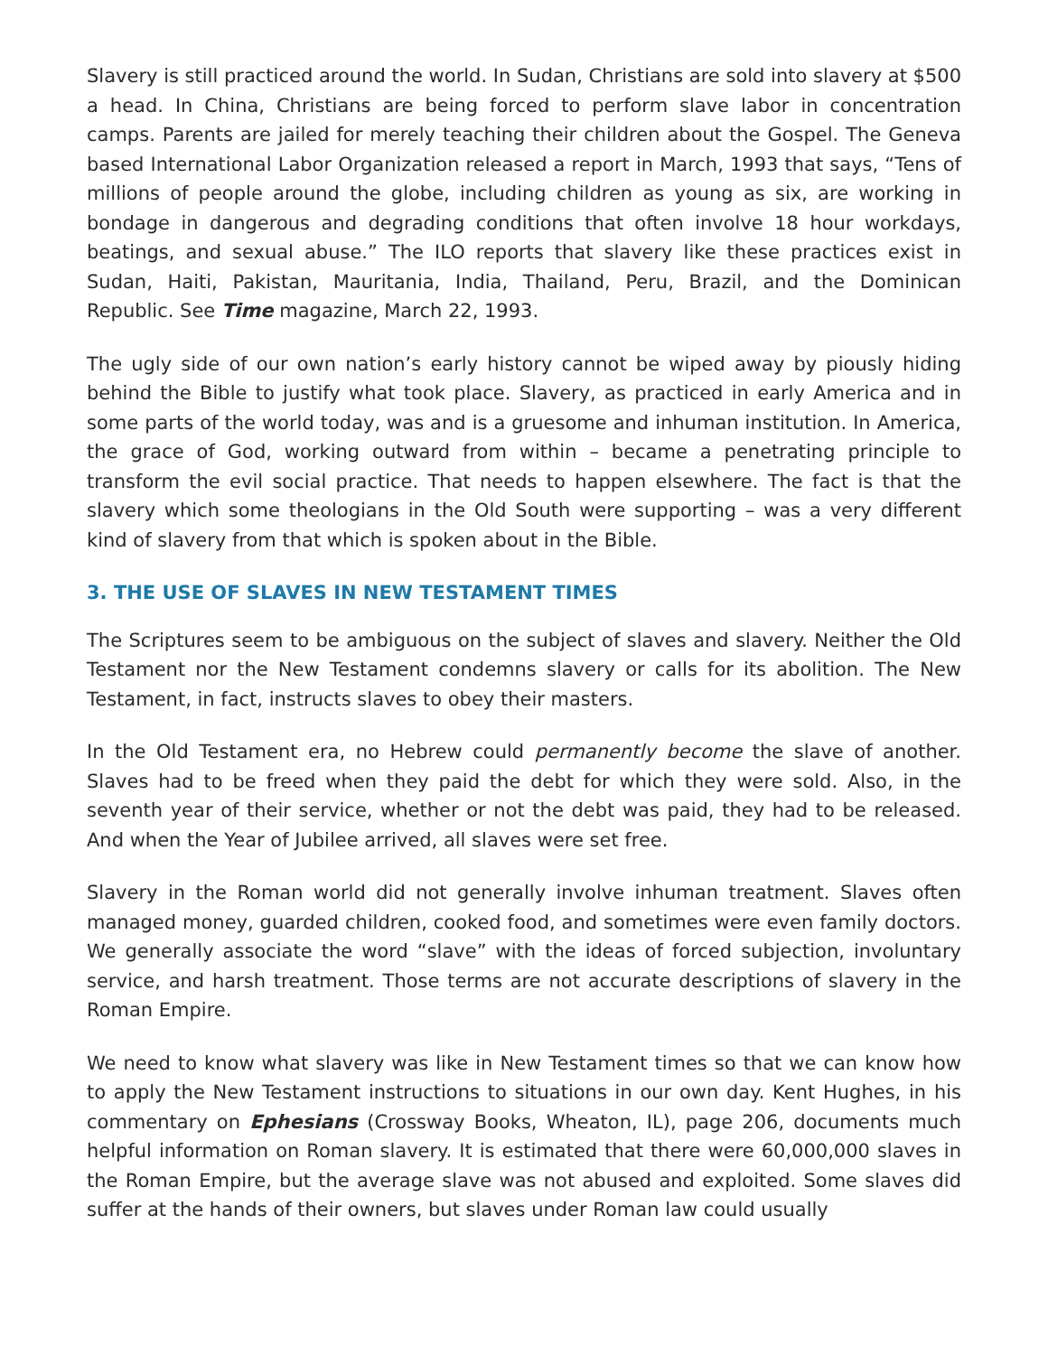Slavery is still practiced around the world. In Sudan, Christians are sold into slavery at $500 a head. In China, Christians are being forced to perform slave labor in concentration camps. Parents are jailed for merely teaching their children about the Gospel. The Geneva based International Labor Organization released a report in March, 1993 that says, “Tens of millions of people around the globe, including children as young as six, are working in bondage in dangerous and degrading conditions that often involve 18 hour workdays, beatings, and sexual abuse.” The ILO reports that slavery like these practices exist in Sudan, Haiti, Pakistan, Mauritania, India, Thailand, Peru, Brazil, and the Dominican Republic. See Time magazine, March 22, 1993.
The ugly side of our own nation’s early history cannot be wiped away by piously hiding behind the Bible to justify what took place. Slavery, as practiced in early America and in some parts of the world today, was and is a gruesome and inhuman institution. In America, the grace of God, working outward from within – became a penetrating principle to transform the evil social practice. That needs to happen elsewhere. The fact is that the slavery which some theologians in the Old South were supporting – was a very different kind of slavery from that which is spoken about in the Bible.
3. THE USE OF SLAVES IN NEW TESTAMENT TIMES
The Scriptures seem to be ambiguous on the subject of slaves and slavery. Neither the Old Testament nor the New Testament condemns slavery or calls for its abolition. The New Testament, in fact, instructs slaves to obey their masters.
In the Old Testament era, no Hebrew could permanently become the slave of another. Slaves had to be freed when they paid the debt for which they were sold. Also, in the seventh year of their service, whether or not the debt was paid, they had to be released. And when the Year of Jubilee arrived, all slaves were set free.
Slavery in the Roman world did not generally involve inhuman treatment. Slaves often managed money, guarded children, cooked food, and sometimes were even family doctors. We generally associate the word “slave” with the ideas of forced subjection, involuntary service, and harsh treatment. Those terms are not accurate descriptions of slavery in the Roman Empire.
We need to know what slavery was like in New Testament times so that we can know how to apply the New Testament instructions to situations in our own day. Kent Hughes, in his commentary on Ephesians (Crossway Books, Wheaton, IL), page 206, documents much helpful information on Roman slavery. It is estimated that there were 60,000,000 slaves in the Roman Empire, but the average slave was not abused and exploited. Some slaves did suffer at the hands of their owners, but slaves under Roman law could usually